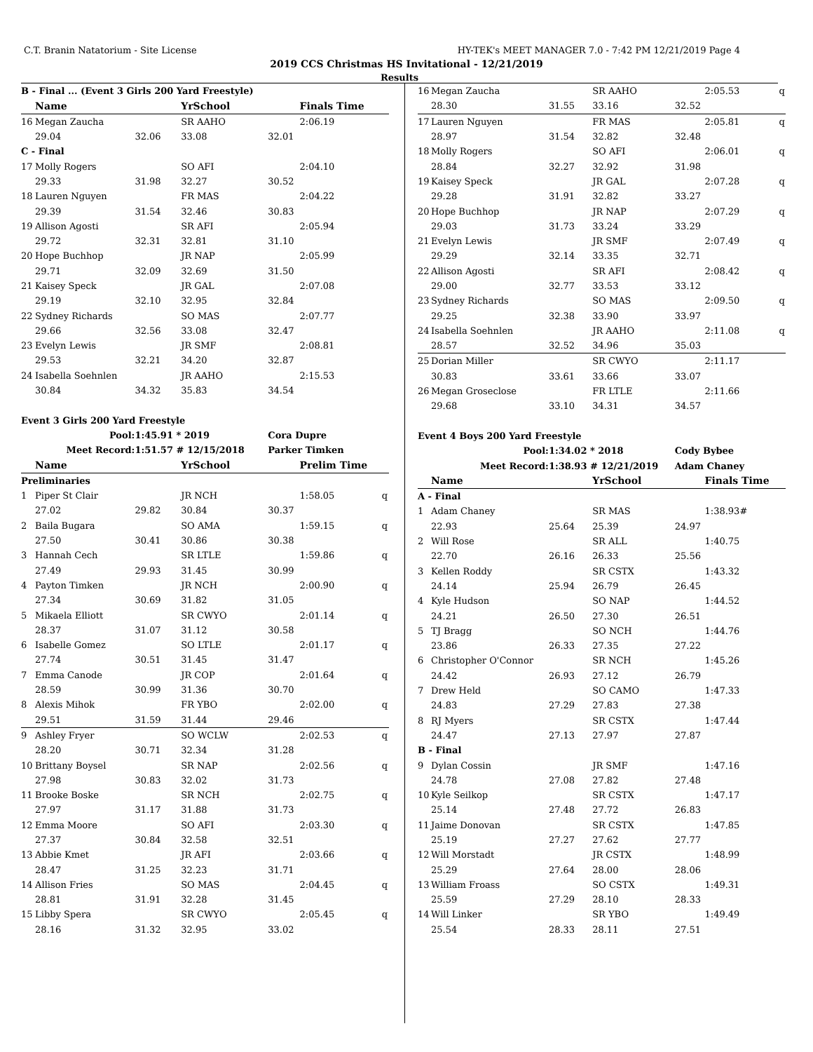C.T. Branin Natatorium - Site License HY-TEK's MEET MANAGER 7.0 - 7:42 PM 12/21/2019 Page 4
2019 CCS Christmas HS Invitational - 12/21/2019
Results
| B - Final ... (Event 3 Girls 200 Yard Freestyle) | | | | | | |
| | Name | | YrSchool | | Finals Time | |
| 16 | Megan Zaucha | | SR AAHO | | 2:06.19 | |
| | 29.04 | 32.06 | 33.08 | 32.01 | | |
| C - Final | | | | | | |
| 17 | Molly Rogers | | SO AFI | | 2:04.10 | |
| | 29.33 | 31.98 | 32.27 | 30.52 | | |
| 18 | Lauren Nguyen | | FR MAS | | 2:04.22 | |
| | 29.39 | 31.54 | 32.46 | 30.83 | | |
| 19 | Allison Agosti | | SR AFI | | 2:05.94 | |
| | 29.72 | 32.31 | 32.81 | 31.10 | | |
| 20 | Hope Buchhop | | JR NAP | | 2:05.99 | |
| | 29.71 | 32.09 | 32.69 | 31.50 | | |
| 21 | Kaisey Speck | | JR GAL | | 2:07.08 | |
| | 29.19 | 32.10 | 32.95 | 32.84 | | |
| 22 | Sydney Richards | | SO MAS | | 2:07.77 | |
| | 29.66 | 32.56 | 33.08 | 32.47 | | |
| 23 | Evelyn Lewis | | JR SMF | | 2:08.81 | |
| | 29.53 | 32.21 | 34.20 | 32.87 | | |
| 24 | Isabella Soehnlen | | JR AAHO | | 2:15.53 | |
| | 30.84 | 34.32 | 35.83 | 34.54 | | |
| Event 3 Girls 200 Yard Freestyle | | | | | | |
| Pool: | | 1:45.91 * 2019 | | Cora Dupre | | |
| Meet Record: | | 1:51.57 # 12/15/2018 | | Parker Timken | | |
| | Name | | YrSchool | | Prelim Time | |
| Preliminaries | | | | | | |
| 1 | Piper St Clair | | JR NCH | | 1:58.05 | q |
| | 27.02 | 29.82 | 30.84 | 30.37 | | |
| 2 | Baila Bugara | | SO AMA | | 1:59.15 | q |
| | 27.50 | 30.41 | 30.86 | 30.38 | | |
| 3 | Hannah Cech | | SR LTLE | | 1:59.86 | q |
| | 27.49 | 29.93 | 31.45 | 30.99 | | |
| 4 | Payton Timken | | JR NCH | | 2:00.90 | q |
| | 27.34 | 30.69 | 31.82 | 31.05 | | |
| 5 | Mikaela Elliott | | SR CWYO | | 2:01.14 | q |
| | 28.37 | 31.07 | 31.12 | 30.58 | | |
| 6 | Isabelle Gomez | | SO LTLE | | 2:01.17 | q |
| | 27.74 | 30.51 | 31.45 | 31.47 | | |
| 7 | Emma Canode | | JR COP | | 2:01.64 | q |
| | 28.59 | 30.99 | 31.36 | 30.70 | | |
| 8 | Alexis Mihok | | FR YBO | | 2:02.00 | q |
| | 29.51 | 31.59 | 31.44 | 29.46 | | |
| 9 | Ashley Fryer | | SO WCLW | | 2:02.53 | q |
| | 28.20 | 30.71 | 32.34 | 31.28 | | |
| 10 | Brittany Boysel | | SR NAP | | 2:02.56 | q |
| | 27.98 | 30.83 | 32.02 | 31.73 | | |
| 11 | Brooke Boske | | SR NCH | | 2:02.75 | q |
| | 27.97 | 31.17 | 31.88 | 31.73 | | |
| 12 | Emma Moore | | SO AFI | | 2:03.30 | q |
| | 27.37 | 30.84 | 32.58 | 32.51 | | |
| 13 | Abbie Kmet | | JR AFI | | 2:03.66 | q |
| | 28.47 | 31.25 | 32.23 | 31.71 | | |
| 14 | Allison Fries | | SO MAS | | 2:04.45 | q |
| | 28.81 | 31.91 | 32.28 | 31.45 | | |
| 15 | Libby Spera | | SR CWYO | | 2:05.45 | q |
| | 28.16 | 31.32 | 32.95 | 33.02 | | |
| 16 | Megan Zaucha | | SR AAHO | | 2:05.53 | q |
| | 28.30 | 31.55 | 33.16 | 32.52 | | |
| 17 | Lauren Nguyen | | FR MAS | | 2:05.81 | q |
| | 28.97 | 31.54 | 32.82 | 32.48 | | |
| 18 | Molly Rogers | | SO AFI | | 2:06.01 | q |
| | 28.84 | 32.27 | 32.92 | 31.98 | | |
| 19 | Kaisey Speck | | JR GAL | | 2:07.28 | q |
| | 29.28 | 31.91 | 32.82 | 33.27 | | |
| 20 | Hope Buchhop | | JR NAP | | 2:07.29 | q |
| | 29.03 | 31.73 | 33.24 | 33.29 | | |
| 21 | Evelyn Lewis | | JR SMF | | 2:07.49 | q |
| | 29.29 | 32.14 | 33.35 | 32.71 | | |
| 22 | Allison Agosti | | SR AFI | | 2:08.42 | q |
| | 29.00 | 32.77 | 33.53 | 33.12 | | |
| 23 | Sydney Richards | | SO MAS | | 2:09.50 | q |
| | 29.25 | 32.38 | 33.90 | 33.97 | | |
| 24 | Isabella Soehnlen | | JR AAHO | | 2:11.08 | q |
| | 28.57 | 32.52 | 34.96 | 35.03 | | |
| 25 | Dorian Miller | | SR CWYO | | 2:11.17 | |
| | 30.83 | 33.61 | 33.66 | 33.07 | | |
| 26 | Megan Groseclose | | FR LTLE | | 2:11.66 | |
| | 29.68 | 33.10 | 34.31 | 34.57 | | |
| Event 4 Boys 200 Yard Freestyle | | | | | | |
| Pool: | | 1:34.02 * 2018 | | Cody Bybee | | |
| Meet Record: | | 1:38.93 # 12/21/2019 | | Adam Chaney | | |
| | Name | | YrSchool | | Finals Time | |
| A - Final | | | | | | |
| 1 | Adam Chaney | | SR MAS | | 1:38.93# | |
| | 22.93 | 25.64 | 25.39 | 24.97 | | |
| 2 | Will Rose | | SR ALL | | 1:40.75 | |
| | 22.70 | 26.16 | 26.33 | 25.56 | | |
| 3 | Kellen Roddy | | SR CSTX | | 1:43.32 | |
| | 24.14 | 25.94 | 26.79 | 26.45 | | |
| 4 | Kyle Hudson | | SO NAP | | 1:44.52 | |
| | 24.21 | 26.50 | 27.30 | 26.51 | | |
| 5 | TJ Bragg | | SO NCH | | 1:44.76 | |
| | 23.86 | 26.33 | 27.35 | 27.22 | | |
| 6 | Christopher O'Connor | | SR NCH | | 1:45.26 | |
| | 24.42 | 26.93 | 27.12 | 26.79 | | |
| 7 | Drew Held | | SO CAMO | | 1:47.33 | |
| | 24.83 | 27.29 | 27.83 | 27.38 | | |
| 8 | RJ Myers | | SR CSTX | | 1:47.44 | |
| | 24.47 | 27.13 | 27.97 | 27.87 | | |
| B - Final | | | | | | |
| 9 | Dylan Cossin | | JR SMF | | 1:47.16 | |
| | 24.78 | 27.08 | 27.82 | 27.48 | | |
| 10 | Kyle Seilkop | | SR CSTX | | 1:47.17 | |
| | 25.14 | 27.48 | 27.72 | 26.83 | | |
| 11 | Jaime Donovan | | SR CSTX | | 1:47.85 | |
| | 25.19 | 27.27 | 27.62 | 27.77 | | |
| 12 | Will Morstadt | | JR CSTX | | 1:48.99 | |
| | 25.29 | 27.64 | 28.00 | 28.06 | | |
| 13 | William Froass | | SO CSTX | | 1:49.31 | |
| | 25.59 | 27.29 | 28.10 | 28.33 | | |
| 14 | Will Linker | | SR YBO | | 1:49.49 | |
| | 25.54 | 28.33 | 28.11 | 27.51 | | |